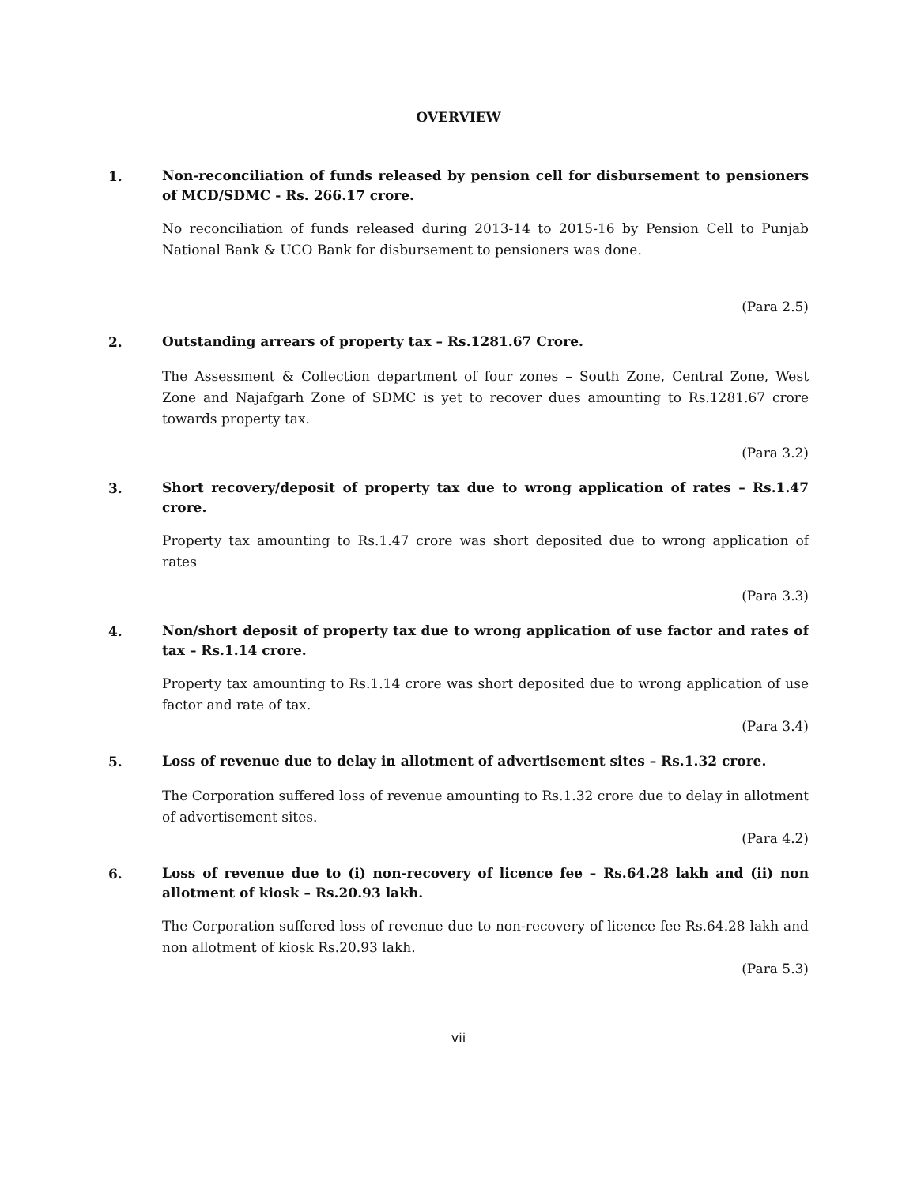OVERVIEW
1.
Non-reconciliation of funds released by pension cell for disbursement to pensioners of MCD/SDMC - Rs. 266.17 crore.
No reconciliation of funds released during 2013-14 to 2015-16 by Pension Cell to Punjab National Bank & UCO Bank for disbursement to pensioners was done.
(Para 2.5)
2.
Outstanding arrears of property tax – Rs.1281.67 Crore.
The Assessment & Collection department of four zones – South Zone, Central Zone, West Zone and Najafgarh Zone of SDMC is yet to recover dues amounting to Rs.1281.67 crore towards property tax.
(Para 3.2)
3.
Short recovery/deposit of property tax due to wrong application of rates – Rs.1.47 crore.
Property tax amounting to Rs.1.47 crore was short deposited due to wrong application of rates
(Para 3.3)
4.
Non/short deposit of property tax due to wrong application of use factor and rates of tax – Rs.1.14 crore.
Property tax amounting to Rs.1.14 crore was short deposited due to wrong application of use factor and rate of tax.
(Para 3.4)
5.
Loss of revenue due to delay in allotment of advertisement sites – Rs.1.32 crore.
The Corporation suffered loss of revenue amounting to Rs.1.32 crore due to delay in allotment of advertisement sites.
(Para 4.2)
6.
Loss of revenue due to (i) non-recovery of licence fee – Rs.64.28 lakh and (ii) non allotment of kiosk – Rs.20.93 lakh.
The Corporation suffered loss of revenue due to non-recovery of licence fee Rs.64.28 lakh and non allotment of kiosk Rs.20.93 lakh.
(Para 5.3)
vii